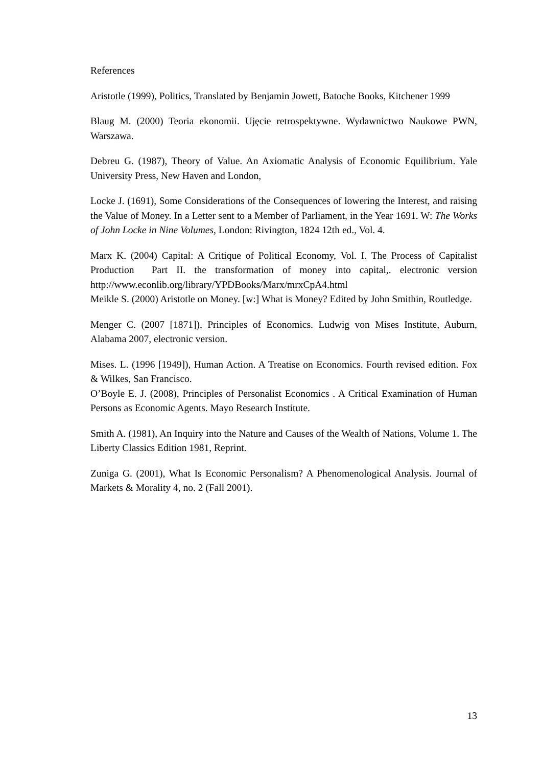References
Aristotle (1999), Politics, Translated by Benjamin Jowett, Batoche Books, Kitchener 1999
Blaug M. (2000) Teoria ekonomii. Ujęcie retrospektywne. Wydawnictwo Naukowe PWN, Warszawa.
Debreu G. (1987), Theory of Value. An Axiomatic Analysis of Economic Equilibrium. Yale University Press, New Haven and London,
Locke J. (1691), Some Considerations of the Consequences of lowering the Interest, and raising the Value of Money. In a Letter sent to a Member of Parliament, in the Year 1691. W: The Works of John Locke in Nine Volumes, London: Rivington, 1824 12th ed., Vol. 4.
Marx K. (2004) Capital: A Critique of Political Economy, Vol. I. The Process of Capitalist Production Part II. the transformation of money into capital,. electronic version http://www.econlib.org/library/YPDBooks/Marx/mrxCpA4.html
Meikle S. (2000) Aristotle on Money. [w:] What is Money? Edited by John Smithin, Routledge.
Menger C. (2007 [1871]), Principles of Economics. Ludwig von Mises Institute, Auburn, Alabama 2007, electronic version.
Mises. L. (1996 [1949]), Human Action. A Treatise on Economics. Fourth revised edition. Fox & Wilkes, San Francisco.
O’Boyle E. J. (2008), Principles of Personalist Economics . A Critical Examination of Human Persons as Economic Agents. Mayo Research Institute.
Smith A. (1981), An Inquiry into the Nature and Causes of the Wealth of Nations, Volume 1. The Liberty Classics Edition 1981, Reprint.
Zuniga G. (2001), What Is Economic Personalism? A Phenomenological Analysis. Journal of Markets & Morality 4, no. 2 (Fall 2001).
13